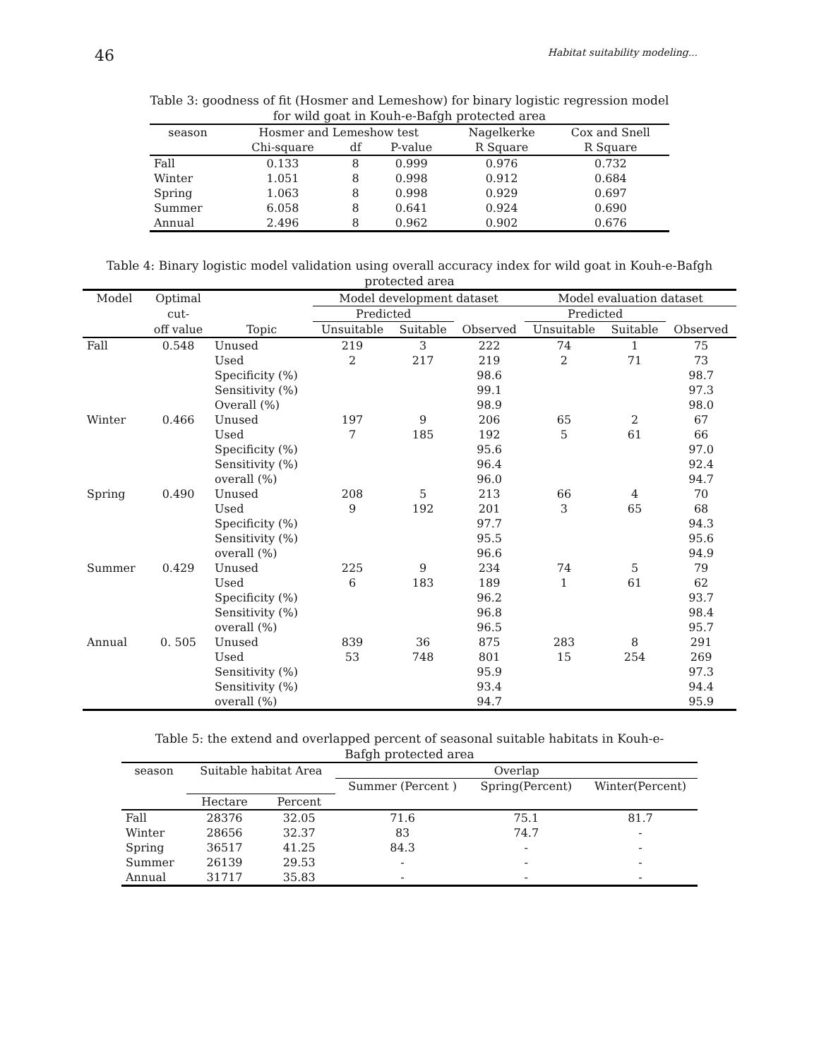46 Habitat suitability modeling...
Table 3: goodness of fit (Hosmer and Lemeshow) for binary logistic regression model for wild goat in Kouh-e-Bafgh protected area
| season | Hosmer and Lemeshow test | | | Nagelkerke | Cox and Snell |
| --- | --- | --- | --- | --- | --- |
| | Chi-square | df | P-value | R Square | R Square |
| Fall | 0.133 | 8 | 0.999 | 0.976 | 0.732 |
| Winter | 1.051 | 8 | 0.998 | 0.912 | 0.684 |
| Spring | 1.063 | 8 | 0.998 | 0.929 | 0.697 |
| Summer | 6.058 | 8 | 0.641 | 0.924 | 0.690 |
| Annual | 2.496 | 8 | 0.962 | 0.902 | 0.676 |
Table 4: Binary logistic model validation using overall accuracy index for wild goat in Kouh-e-Bafgh protected area
| Model | Optimal | | Model development dataset | | | Model evaluation dataset | | |
| --- | --- | --- | --- | --- | --- | --- | --- | --- |
| | cut- | | Predicted | | | Predicted | | |
| | off value | Topic | Unsuitable | Suitable | Observed | Unsuitable | Suitable | Observed |
| Fall | 0.548 | Unused | 219 | 3 | 222 | 74 | 1 | 75 |
| | | Used | 2 | 217 | 219 | 2 | 71 | 73 |
| | | Specificity (%) | | | 98.6 | | | 98.7 |
| | | Sensitivity (%) | | | 99.1 | | | 97.3 |
| | | Overall (%) | | | 98.9 | | | 98.0 |
| Winter | 0.466 | Unused | 197 | 9 | 206 | 65 | 2 | 67 |
| | | Used | 7 | 185 | 192 | 5 | 61 | 66 |
| | | Specificity (%) | | | 95.6 | | | 97.0 |
| | | Sensitivity (%) | | | 96.4 | | | 92.4 |
| | | overall (%) | | | 96.0 | | | 94.7 |
| Spring | 0.490 | Unused | 208 | 5 | 213 | 66 | 4 | 70 |
| | | Used | 9 | 192 | 201 | 3 | 65 | 68 |
| | | Specificity (%) | | | 97.7 | | | 94.3 |
| | | Sensitivity (%) | | | 95.5 | | | 95.6 |
| | | overall (%) | | | 96.6 | | | 94.9 |
| Summer | 0.429 | Unused | 225 | 9 | 234 | 74 | 5 | 79 |
| | | Used | 6 | 183 | 189 | 1 | 61 | 62 |
| | | Specificity (%) | | | 96.2 | | | 93.7 |
| | | Sensitivity (%) | | | 96.8 | | | 98.4 |
| | | overall (%) | | | 96.5 | | | 95.7 |
| Annual | 0. 505 | Unused | 839 | 36 | 875 | 283 | 8 | 291 |
| | | Used | 53 | 748 | 801 | 15 | 254 | 269 |
| | | Sensitivity (%) | | | 95.9 | | | 97.3 |
| | | Sensitivity (%) | | | 93.4 | | | 94.4 |
| | | overall (%) | | | 94.7 | | | 95.9 |
Table 5: the extend and overlapped percent of seasonal suitable habitats in Kouh-e-Bafgh protected area
| season | Suitable habitat Area | | Overlap | | |
| --- | --- | --- | --- | --- | --- |
| | | | Summer (Percent ) | Spring(Percent) | Winter(Percent) |
| | Hectare | Percent | | | |
| Fall | 28376 | 32.05 | 71.6 | 75.1 | 81.7 |
| Winter | 28656 | 32.37 | 83 | 74.7 | - |
| Spring | 36517 | 41.25 | 84.3 | - | - |
| Summer | 26139 | 29.53 | - | - | - |
| Annual | 31717 | 35.83 | - | - | - |